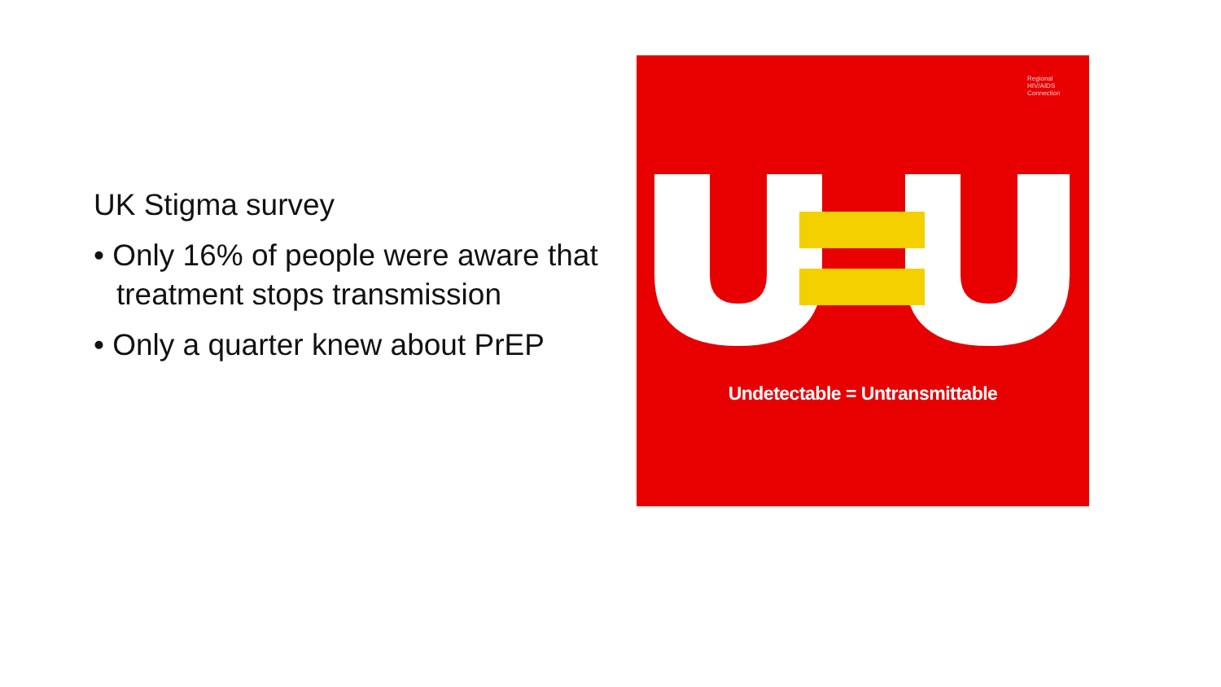UK Stigma survey
• Only 16% of people were aware that treatment stops transmission
• Only a quarter knew about PrEP
Regional HIV/AIDS Connection
Undetectable = Untransmittable